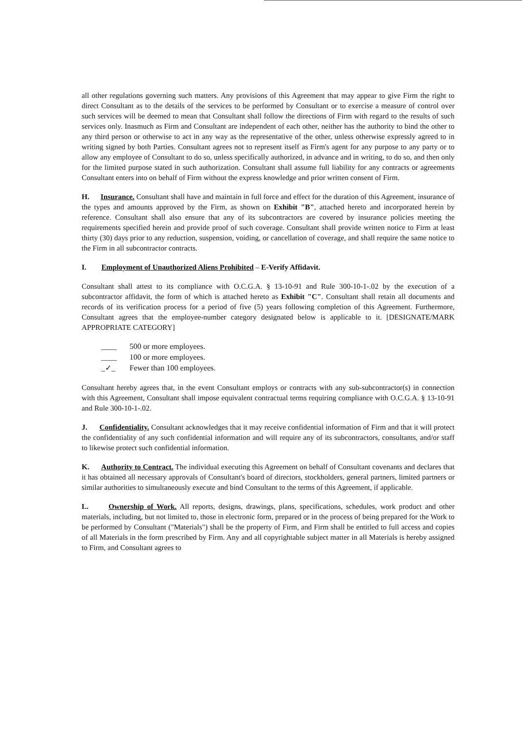all other regulations governing such matters. Any provisions of this Agreement that may appear to give Firm the right to direct Consultant as to the details of the services to be performed by Consultant or to exercise a measure of control over such services will be deemed to mean that Consultant shall follow the directions of Firm with regard to the results of such services only. Inasmuch as Firm and Consultant are independent of each other, neither has the authority to bind the other to any third person or otherwise to act in any way as the representative of the other, unless otherwise expressly agreed to in writing signed by both Parties. Consultant agrees not to represent itself as Firm's agent for any purpose to any party or to allow any employee of Consultant to do so, unless specifically authorized, in advance and in writing, to do so, and then only for the limited purpose stated in such authorization. Consultant shall assume full liability for any contracts or agreements Consultant enters into on behalf of Firm without the express knowledge and prior written consent of Firm.
H. Insurance. Consultant shall have and maintain in full force and effect for the duration of this Agreement, insurance of the types and amounts approved by the Firm, as shown on Exhibit "B", attached hereto and incorporated herein by reference. Consultant shall also ensure that any of its subcontractors are covered by insurance policies meeting the requirements specified herein and provide proof of such coverage. Consultant shall provide written notice to Firm at least thirty (30) days prior to any reduction, suspension, voiding, or cancellation of coverage, and shall require the same notice to the Firm in all subcontractor contracts.
I. Employment of Unauthorized Aliens Prohibited – E-Verify Affidavit.
Consultant shall attest to its compliance with O.C.G.A. § 13-10-91 and Rule 300-10-1-.02 by the execution of a subcontractor affidavit, the form of which is attached hereto as Exhibit "C". Consultant shall retain all documents and records of its verification process for a period of five (5) years following completion of this Agreement. Furthermore, Consultant agrees that the employee-number category designated below is applicable to it. [DESIGNATE/MARK APPROPRIATE CATEGORY]
____ 500 or more employees.
____ 100 or more employees.
_✓_ Fewer than 100 employees.
Consultant hereby agrees that, in the event Consultant employs or contracts with any sub-subcontractor(s) in connection with this Agreement, Consultant shall impose equivalent contractual terms requiring compliance with O.C.G.A. § 13-10-91 and Rule 300-10-1-.02.
J. Confidentiality. Consultant acknowledges that it may receive confidential information of Firm and that it will protect the confidentiality of any such confidential information and will require any of its subcontractors, consultants, and/or staff to likewise protect such confidential information.
K. Authority to Contract. The individual executing this Agreement on behalf of Consultant covenants and declares that it has obtained all necessary approvals of Consultant's board of directors, stockholders, general partners, limited partners or similar authorities to simultaneously execute and bind Consultant to the terms of this Agreement, if applicable.
L. Ownership of Work. All reports, designs, drawings, plans, specifications, schedules, work product and other materials, including, but not limited to, those in electronic form, prepared or in the process of being prepared for the Work to be performed by Consultant ("Materials") shall be the property of Firm, and Firm shall be entitled to full access and copies of all Materials in the form prescribed by Firm. Any and all copyrightable subject matter in all Materials is hereby assigned to Firm, and Consultant agrees to